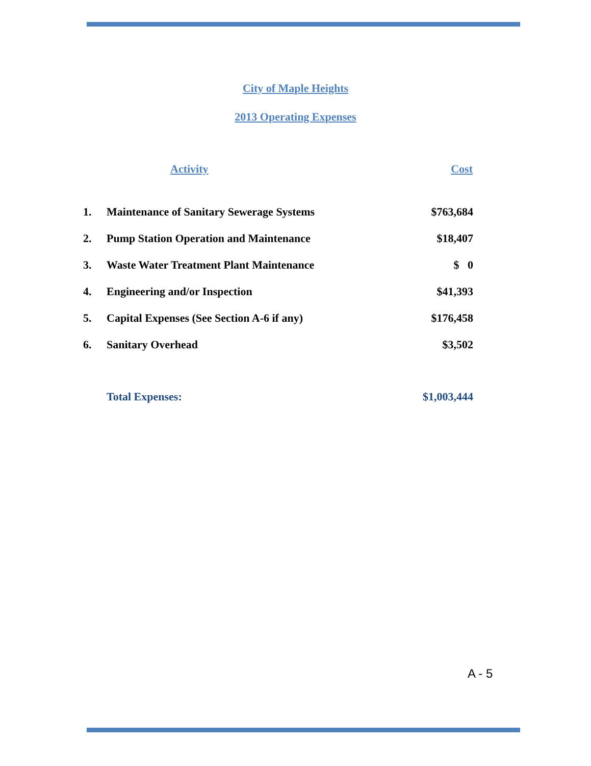City of Maple Heights
2013 Operating Expenses
| | Activity | Cost |
| --- | --- | --- |
| 1. | Maintenance of Sanitary Sewerage Systems | $763,684 |
| 2. | Pump Station Operation and Maintenance | $18,407 |
| 3. | Waste Water Treatment Plant Maintenance | $ 0 |
| 4. | Engineering and/or Inspection | $41,393 |
| 5. | Capital Expenses (See Section A-6 if any) | $176,458 |
| 6. | Sanitary Overhead | $3,502 |
| | Total Expenses: | $1,003,444 |
A - 5